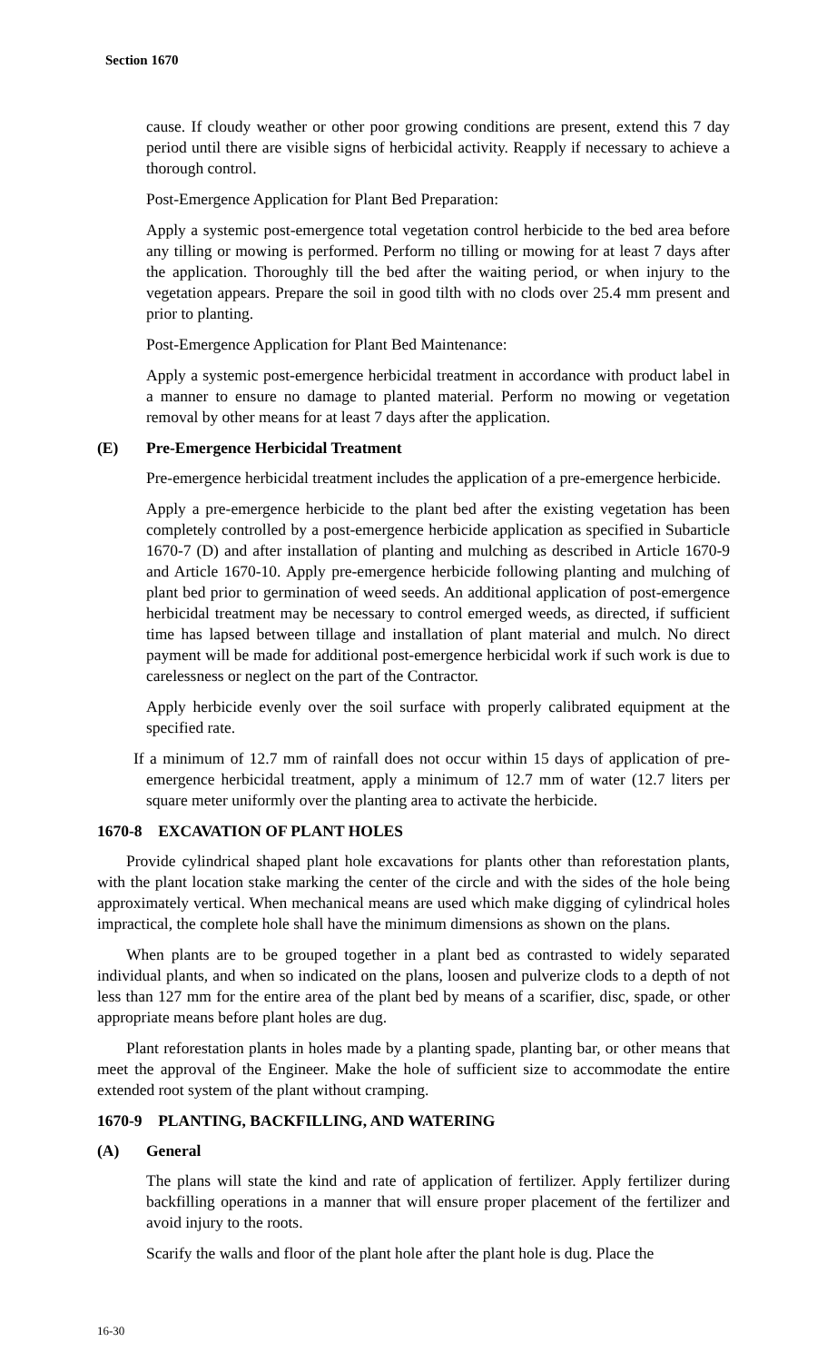Section 1670
cause. If cloudy weather or other poor growing conditions are present, extend this 7 day period until there are visible signs of herbicidal activity. Reapply if necessary to achieve a thorough control.
Post-Emergence Application for Plant Bed Preparation:
Apply a systemic post-emergence total vegetation control herbicide to the bed area before any tilling or mowing is performed. Perform no tilling or mowing for at least 7 days after the application. Thoroughly till the bed after the waiting period, or when injury to the vegetation appears. Prepare the soil in good tilth with no clods over 25.4 mm present and prior to planting.
Post-Emergence Application for Plant Bed Maintenance:
Apply a systemic post-emergence herbicidal treatment in accordance with product label in a manner to ensure no damage to planted material. Perform no mowing or vegetation removal by other means for at least 7 days after the application.
(E) Pre-Emergence Herbicidal Treatment
Pre-emergence herbicidal treatment includes the application of a pre-emergence herbicide.
Apply a pre-emergence herbicide to the plant bed after the existing vegetation has been completely controlled by a post-emergence herbicide application as specified in Subarticle 1670-7 (D) and after installation of planting and mulching as described in Article 1670-9 and Article 1670-10. Apply pre-emergence herbicide following planting and mulching of plant bed prior to germination of weed seeds. An additional application of post-emergence herbicidal treatment may be necessary to control emerged weeds, as directed, if sufficient time has lapsed between tillage and installation of plant material and mulch. No direct payment will be made for additional post-emergence herbicidal work if such work is due to carelessness or neglect on the part of the Contractor.
Apply herbicide evenly over the soil surface with properly calibrated equipment at the specified rate.
If a minimum of 12.7 mm of rainfall does not occur within 15 days of application of pre-emergence herbicidal treatment, apply a minimum of 12.7 mm of water (12.7 liters per square meter uniformly over the planting area to activate the herbicide.
1670-8 EXCAVATION OF PLANT HOLES
Provide cylindrical shaped plant hole excavations for plants other than reforestation plants, with the plant location stake marking the center of the circle and with the sides of the hole being approximately vertical. When mechanical means are used which make digging of cylindrical holes impractical, the complete hole shall have the minimum dimensions as shown on the plans.
When plants are to be grouped together in a plant bed as contrasted to widely separated individual plants, and when so indicated on the plans, loosen and pulverize clods to a depth of not less than 127 mm for the entire area of the plant bed by means of a scarifier, disc, spade, or other appropriate means before plant holes are dug.
Plant reforestation plants in holes made by a planting spade, planting bar, or other means that meet the approval of the Engineer. Make the hole of sufficient size to accommodate the entire extended root system of the plant without cramping.
1670-9 PLANTING, BACKFILLING, AND WATERING
(A) General
The plans will state the kind and rate of application of fertilizer. Apply fertilizer during backfilling operations in a manner that will ensure proper placement of the fertilizer and avoid injury to the roots.
Scarify the walls and floor of the plant hole after the plant hole is dug. Place the
16-30